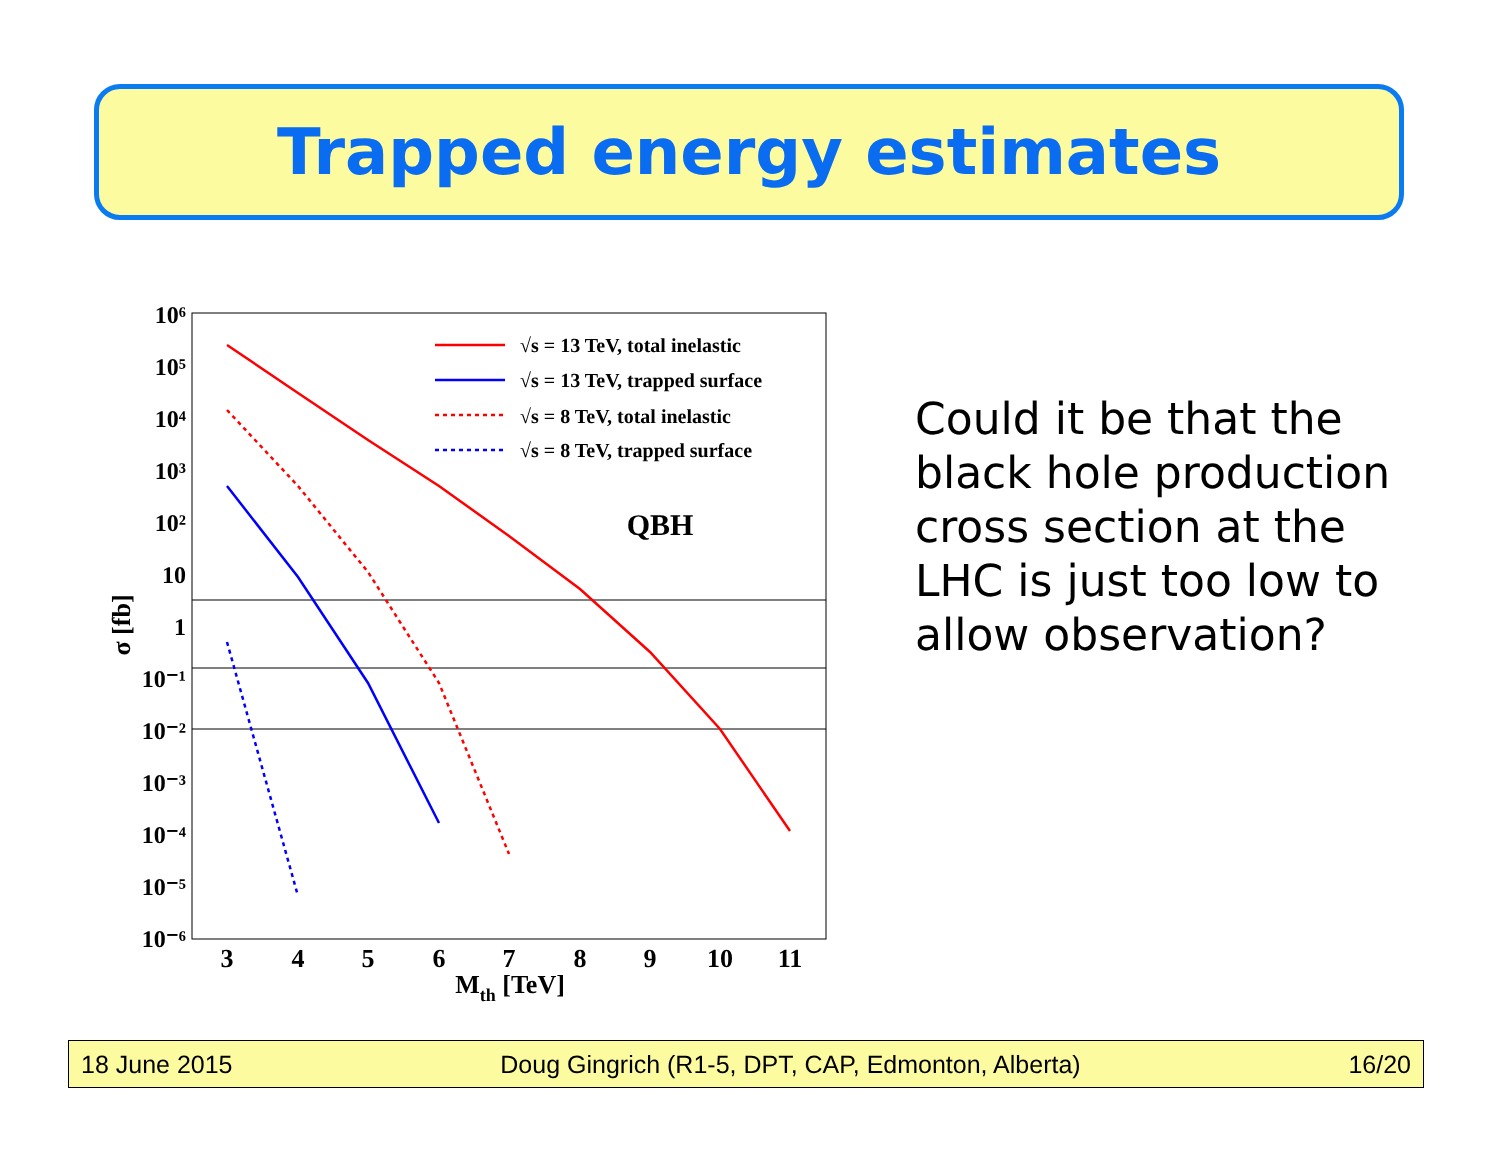Trapped energy estimates
10⁶
10⁵
10⁴
10³
10²
10
1
10⁻¹
10⁻²
10⁻³
10⁻⁴
10⁻⁵
10⁻⁶
3
4
5
6
7
8
9
10
11
Mth [TeV]
σ [fb]
QBH
√s = 13 TeV, total inelastic
√s = 13 TeV, trapped surface
√s = 8 TeV, total inelastic
√s = 8 TeV, trapped surface
Could it be that the black hole production cross section at the LHC is just too low to allow observation?
18 June 2015 Doug Gingrich (R1-5, DPT, CAP, Edmonton, Alberta) 16/20